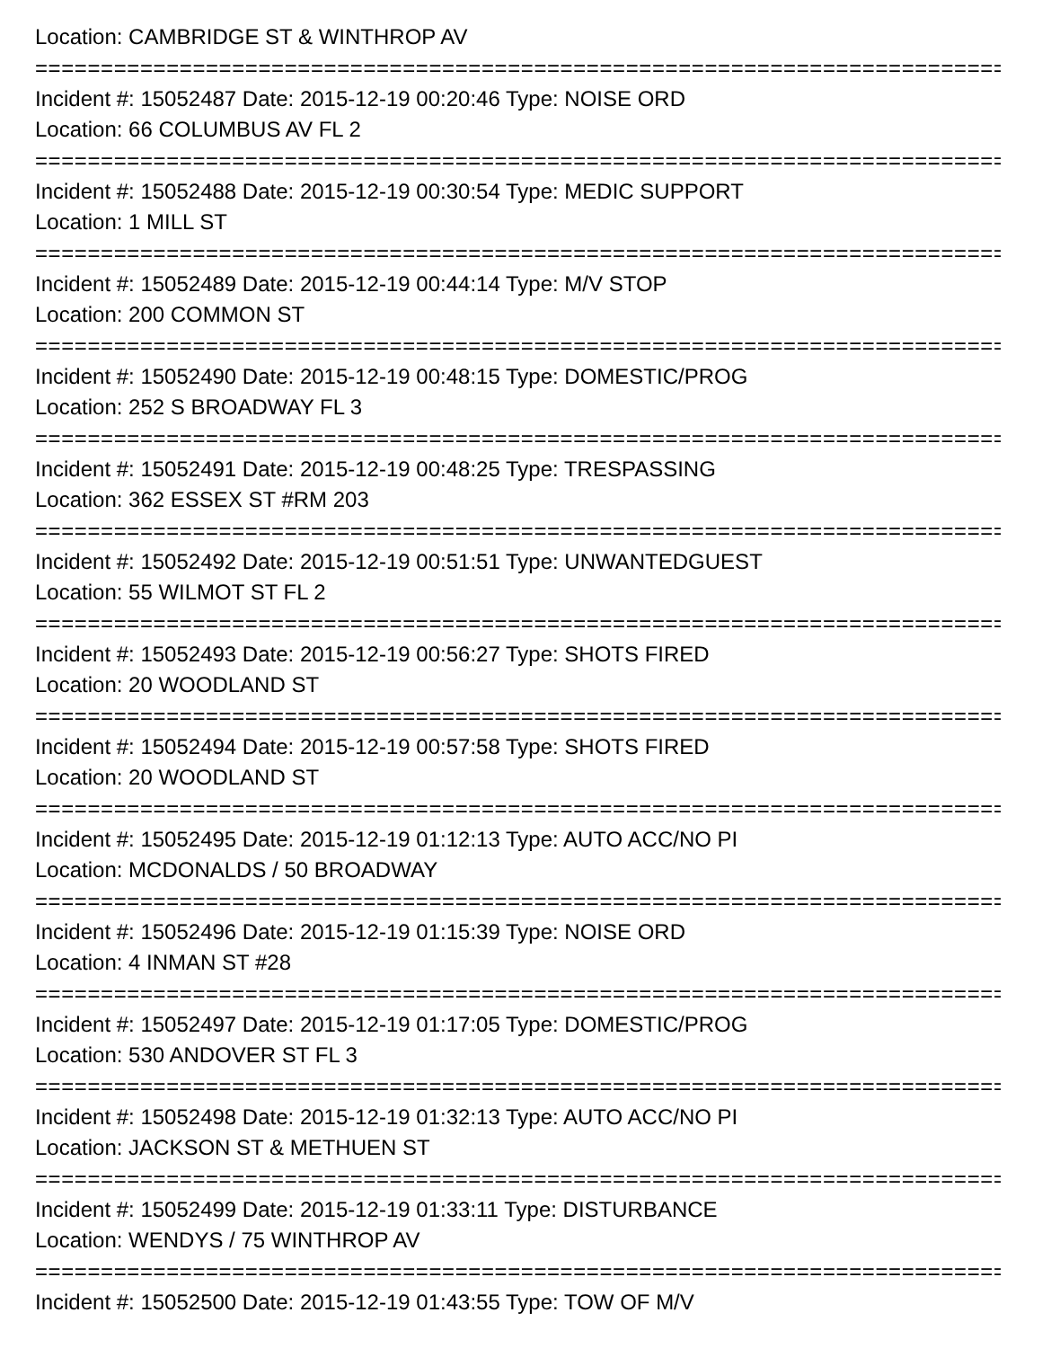Location: CAMBRIDGE ST & WINTHROP AV
================================================================================
Incident #: 15052487 Date: 2015-12-19 00:20:46 Type: NOISE ORD
Location: 66 COLUMBUS AV FL 2
================================================================================
Incident #: 15052488 Date: 2015-12-19 00:30:54 Type: MEDIC SUPPORT
Location: 1 MILL ST
================================================================================
Incident #: 15052489 Date: 2015-12-19 00:44:14 Type: M/V STOP
Location: 200 COMMON ST
================================================================================
Incident #: 15052490 Date: 2015-12-19 00:48:15 Type: DOMESTIC/PROG
Location: 252 S BROADWAY FL 3
================================================================================
Incident #: 15052491 Date: 2015-12-19 00:48:25 Type: TRESPASSING
Location: 362 ESSEX ST #RM 203
================================================================================
Incident #: 15052492 Date: 2015-12-19 00:51:51 Type: UNWANTEDGUEST
Location: 55 WILMOT ST FL 2
================================================================================
Incident #: 15052493 Date: 2015-12-19 00:56:27 Type: SHOTS FIRED
Location: 20 WOODLAND ST
================================================================================
Incident #: 15052494 Date: 2015-12-19 00:57:58 Type: SHOTS FIRED
Location: 20 WOODLAND ST
================================================================================
Incident #: 15052495 Date: 2015-12-19 01:12:13 Type: AUTO ACC/NO PI
Location: MCDONALDS / 50 BROADWAY
================================================================================
Incident #: 15052496 Date: 2015-12-19 01:15:39 Type: NOISE ORD
Location: 4 INMAN ST #28
================================================================================
Incident #: 15052497 Date: 2015-12-19 01:17:05 Type: DOMESTIC/PROG
Location: 530 ANDOVER ST FL 3
================================================================================
Incident #: 15052498 Date: 2015-12-19 01:32:13 Type: AUTO ACC/NO PI
Location: JACKSON ST & METHUEN ST
================================================================================
Incident #: 15052499 Date: 2015-12-19 01:33:11 Type: DISTURBANCE
Location: WENDYS / 75 WINTHROP AV
================================================================================
Incident #: 15052500 Date: 2015-12-19 01:43:55 Type: TOW OF M/V